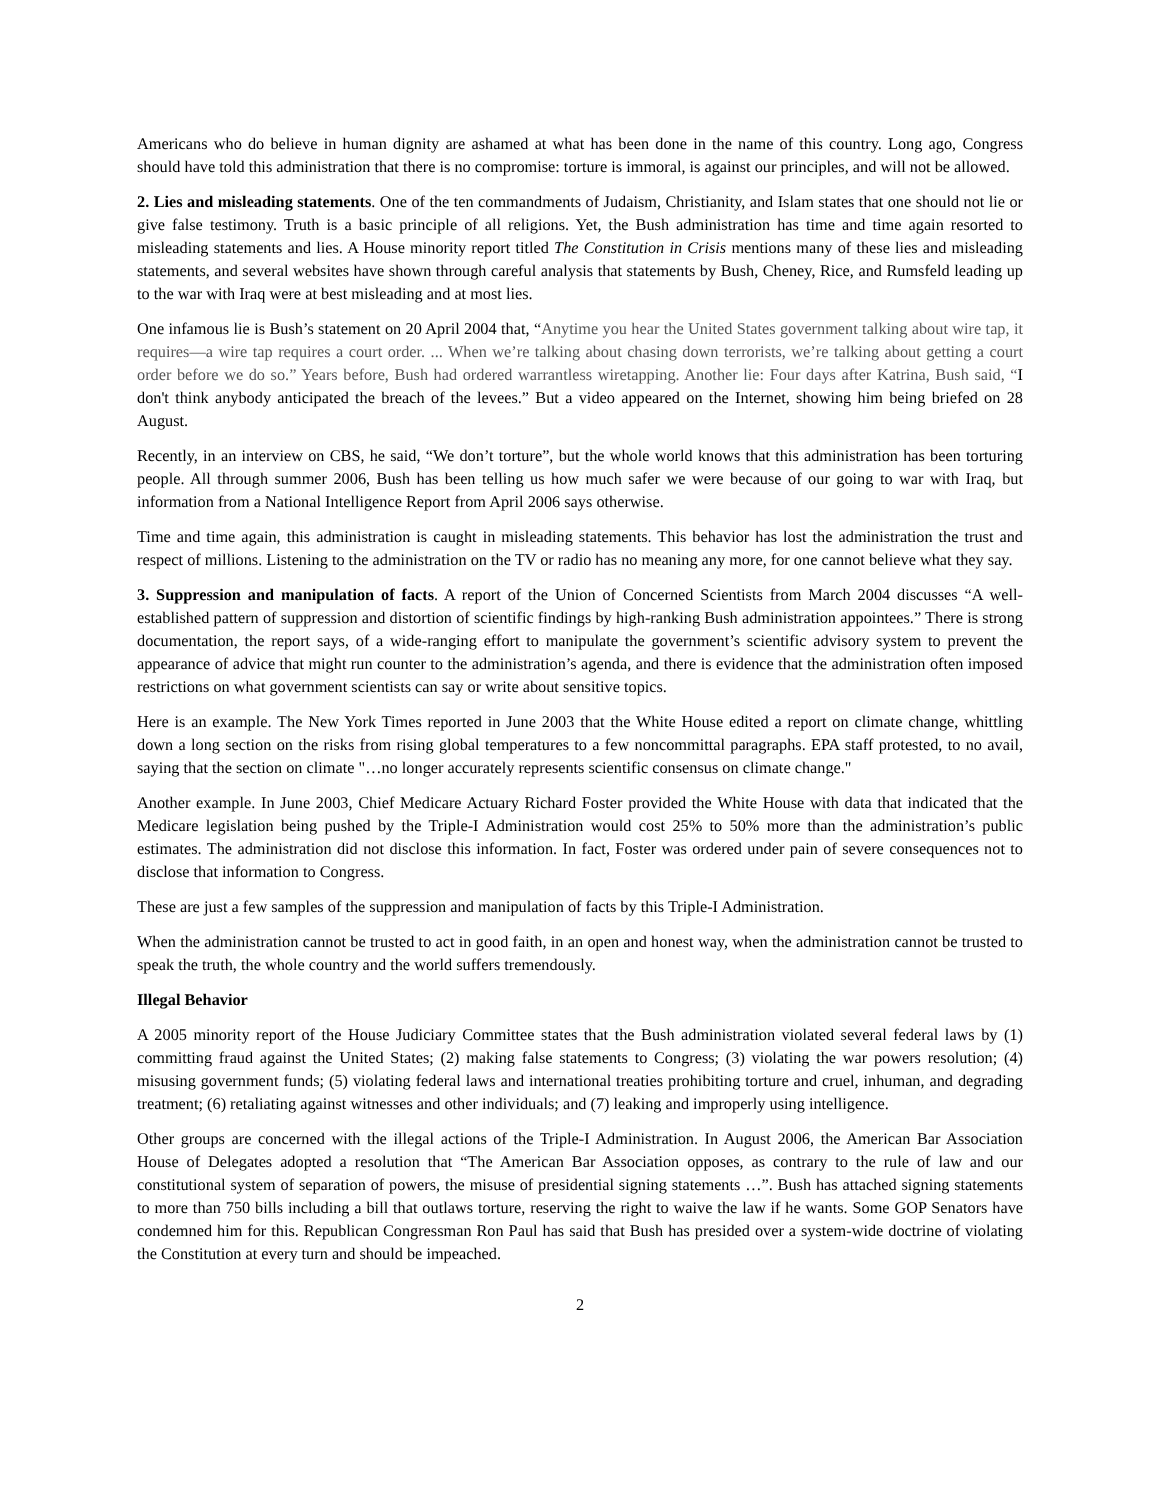Americans who do believe in human dignity are ashamed at what has been done in the name of this country. Long ago, Congress should have told this administration that there is no compromise: torture is immoral, is against our principles, and will not be allowed.
2. Lies and misleading statements. One of the ten commandments of Judaism, Christianity, and Islam states that one should not lie or give false testimony. Truth is a basic principle of all religions. Yet, the Bush administration has time and time again resorted to misleading statements and lies. A House minority report titled The Constitution in Crisis mentions many of these lies and misleading statements, and several websites have shown through careful analysis that statements by Bush, Cheney, Rice, and Rumsfeld leading up to the war with Iraq were at best misleading and at most lies.
One infamous lie is Bush’s statement on 20 April 2004 that, “Anytime you hear the United States government talking about wire tap, it requires—a wire tap requires a court order. ... When we’re talking about chasing down terrorists, we’re talking about getting a court order before we do so.” Years before, Bush had ordered warrantless wiretapping. Another lie: Four days after Katrina, Bush said, “I don't think anybody anticipated the breach of the levees.” But a video appeared on the Internet, showing him being briefed on 28 August.
Recently, in an interview on CBS, he said, “We don’t torture”, but the whole world knows that this administration has been torturing people. All through summer 2006, Bush has been telling us how much safer we were because of our going to war with Iraq, but information from a National Intelligence Report from April 2006 says otherwise.
Time and time again, this administration is caught in misleading statements. This behavior has lost the administration the trust and respect of millions. Listening to the administration on the TV or radio has no meaning any more, for one cannot believe what they say.
3. Suppression and manipulation of facts. A report of the Union of Concerned Scientists from March 2004 discusses “A well-established pattern of suppression and distortion of scientific findings by high-ranking Bush administration appointees.” There is strong documentation, the report says, of a wide-ranging effort to manipulate the government’s scientific advisory system to prevent the appearance of advice that might run counter to the administration’s agenda, and there is evidence that the administration often imposed restrictions on what government scientists can say or write about sensitive topics.
Here is an example. The New York Times reported in June 2003 that the White House edited a report on climate change, whittling down a long section on the risks from rising global temperatures to a few noncommittal paragraphs. EPA staff protested, to no avail, saying that the section on climate "…no longer accurately represents scientific consensus on climate change."
Another example. In June 2003, Chief Medicare Actuary Richard Foster provided the White House with data that indicated that the Medicare legislation being pushed by the Triple-I Administration would cost 25% to 50% more than the administration’s public estimates. The administration did not disclose this information. In fact, Foster was ordered under pain of severe consequences not to disclose that information to Congress.
These are just a few samples of the suppression and manipulation of facts by this Triple-I Administration.
When the administration cannot be trusted to act in good faith, in an open and honest way, when the administration cannot be trusted to speak the truth, the whole country and the world suffers tremendously.
Illegal Behavior
A 2005 minority report of the House Judiciary Committee states that the Bush administration violated several federal laws by (1) committing fraud against the United States; (2) making false statements to Congress; (3) violating the war powers resolution; (4) misusing government funds; (5) violating federal laws and international treaties prohibiting torture and cruel, inhuman, and degrading treatment; (6) retaliating against witnesses and other individuals; and (7) leaking and improperly using intelligence.
Other groups are concerned with the illegal actions of the Triple-I Administration. In August 2006, the American Bar Association House of Delegates adopted a resolution that “The American Bar Association opposes, as contrary to the rule of law and our constitutional system of separation of powers, the misuse of presidential signing statements …”. Bush has attached signing statements to more than 750 bills including a bill that outlaws torture, reserving the right to waive the law if he wants. Some GOP Senators have condemned him for this. Republican Congressman Ron Paul has said that Bush has presided over a system-wide doctrine of violating the Constitution at every turn and should be impeached.
2